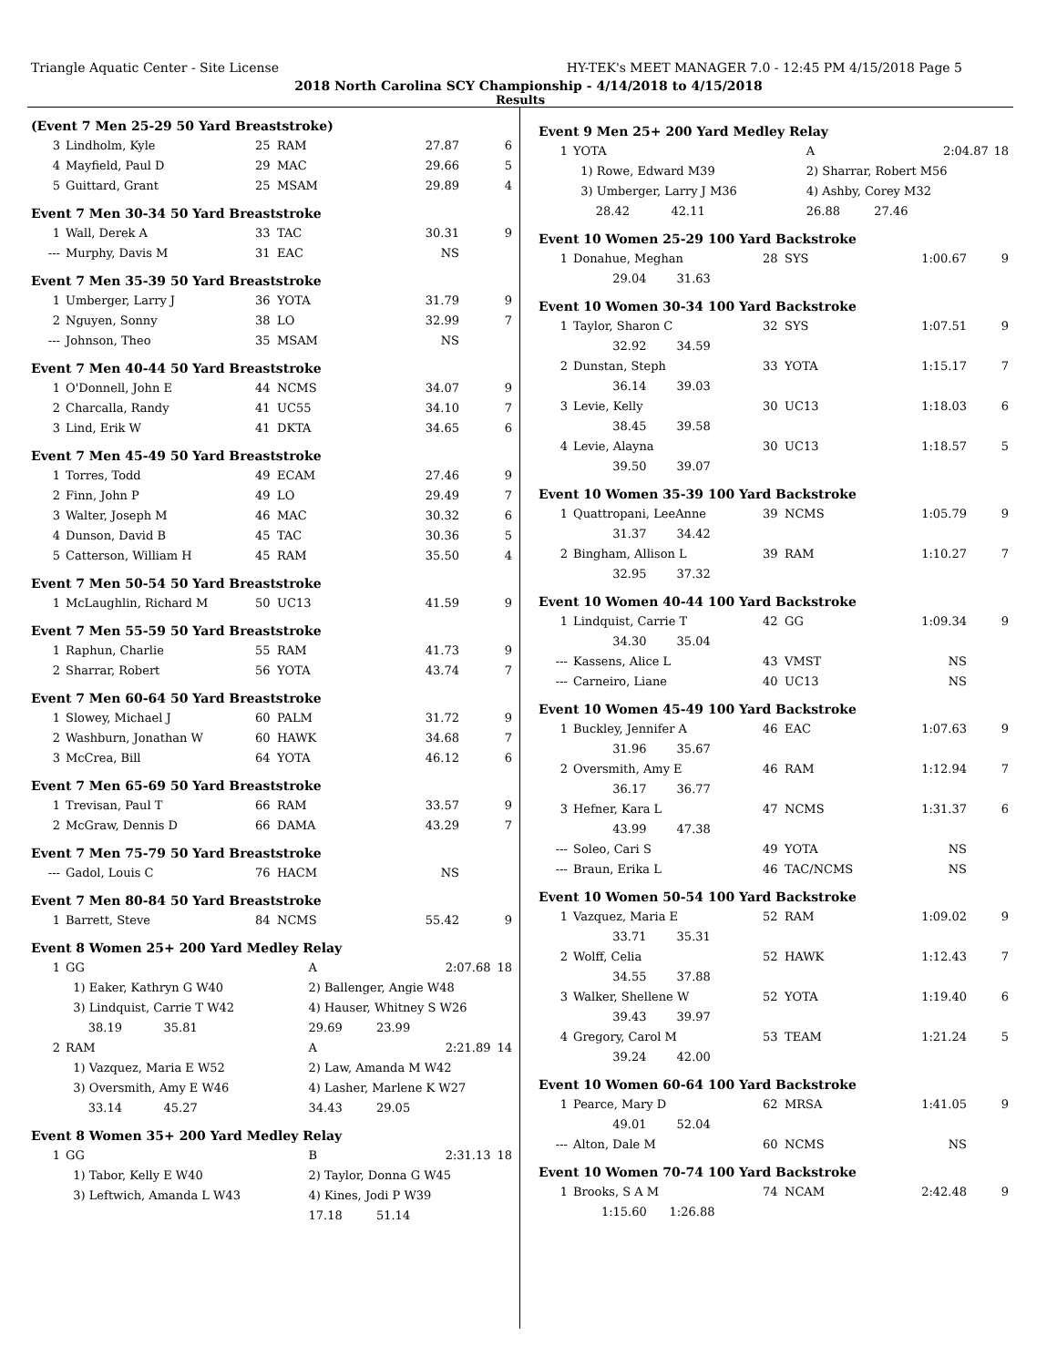Triangle Aquatic Center - Site License HY-TEK's MEET MANAGER 7.0 - 12:45 PM 4/15/2018 Page 5
2018 North Carolina SCY Championship - 4/14/2018 to 4/15/2018
Results
(Event 7 Men 25-29 50 Yard Breaststroke)
| 3 | Lindholm, Kyle | 25 | RAM | 27.87 | 6 |
| 4 | Mayfield, Paul D | 29 | MAC | 29.66 | 5 |
| 5 | Guittard, Grant | 25 | MSAM | 29.89 | 4 |
Event 7 Men 30-34 50 Yard Breaststroke
| 1 | Wall, Derek A | 33 | TAC | 30.31 | 9 |
| --- | Murphy, Davis M | 31 | EAC | NS | |
Event 7 Men 35-39 50 Yard Breaststroke
| 1 | Umberger, Larry J | 36 | YOTA | 31.79 | 9 |
| 2 | Nguyen, Sonny | 38 | LO | 32.99 | 7 |
| --- | Johnson, Theo | 35 | MSAM | NS | |
Event 7 Men 40-44 50 Yard Breaststroke
| 1 | O'Donnell, John E | 44 | NCMS | 34.07 | 9 |
| 2 | Charcalla, Randy | 41 | UC55 | 34.10 | 7 |
| 3 | Lind, Erik W | 41 | DKTA | 34.65 | 6 |
Event 7 Men 45-49 50 Yard Breaststroke
| 1 | Torres, Todd | 49 | ECAM | 27.46 | 9 |
| 2 | Finn, John P | 49 | LO | 29.49 | 7 |
| 3 | Walter, Joseph M | 46 | MAC | 30.32 | 6 |
| 4 | Dunson, David B | 45 | TAC | 30.36 | 5 |
| 5 | Catterson, William H | 45 | RAM | 35.50 | 4 |
Event 7 Men 50-54 50 Yard Breaststroke
| 1 | McLaughlin, Richard M | 50 | UC13 | 41.59 | 9 |
Event 7 Men 55-59 50 Yard Breaststroke
| 1 | Raphun, Charlie | 55 | RAM | 41.73 | 9 |
| 2 | Sharrar, Robert | 56 | YOTA | 43.74 | 7 |
Event 7 Men 60-64 50 Yard Breaststroke
| 1 | Slowey, Michael J | 60 | PALM | 31.72 | 9 |
| 2 | Washburn, Jonathan W | 60 | HAWK | 34.68 | 7 |
| 3 | McCrea, Bill | 64 | YOTA | 46.12 | 6 |
Event 7 Men 65-69 50 Yard Breaststroke
| 1 | Trevisan, Paul T | 66 | RAM | 33.57 | 9 |
| 2 | McGraw, Dennis D | 66 | DAMA | 43.29 | 7 |
Event 7 Men 75-79 50 Yard Breaststroke
| --- | Gadol, Louis C | 76 | HACM | NS | |
Event 7 Men 80-84 50 Yard Breaststroke
| 1 | Barrett, Steve | 84 | NCMS | 55.42 | 9 |
Event 8 Women 25+ 200 Yard Medley Relay
| 1 | GG | A | 2:07.68 | 18 |
| | 1) Eaker, Kathryn G W40 | 2) Ballenger, Angie W48 | | |
| | 3) Lindquist, Carrie T W42 | 4) Hauser, Whitney S W26 | | |
| | 38.19 35.81 | 29.69 23.99 | | |
| 2 | RAM | A | 2:21.89 | 14 |
| | 1) Vazquez, Maria E W52 | 2) Law, Amanda M W42 | | |
| | 3) Oversmith, Amy E W46 | 4) Lasher, Marlene K W27 | | |
| | 33.14 45.27 | 34.43 29.05 | | |
Event 8 Women 35+ 200 Yard Medley Relay
| 1 | GG | B | 2:31.13 | 18 |
| | 1) Tabor, Kelly E W40 | 2) Taylor, Donna G W45 | | |
| | 3) Leftwich, Amanda L W43 | 4) Kines, Jodi P W39 | | |
| | | 17.18 51.14 | | |
Event 9 Men 25+ 200 Yard Medley Relay
| 1 | YOTA | A | 2:04.87 | 18 |
| | 1) Rowe, Edward M39 | 2) Sharrar, Robert M56 | | |
| | 3) Umberger, Larry J M36 | 4) Ashby, Corey M32 | | |
| | 28.42 42.11 | 26.88 27.46 | | |
Event 10 Women 25-29 100 Yard Backstroke
| 1 | Donahue, Meghan | 28 | SYS | 1:00.67 | 9 |
| 29.04 31.63 | | | | | |
Event 10 Women 30-34 100 Yard Backstroke
| 1 | Taylor, Sharon C | 32 | SYS | 1:07.51 | 9 |
| 32.92 34.59 | | | | | |
| 2 | Dunstan, Steph | 33 | YOTA | 1:15.17 | 7 |
| 36.14 39.03 | | | | | |
| 3 | Levie, Kelly | 30 | UC13 | 1:18.03 | 6 |
| 38.45 39.58 | | | | | |
| 4 | Levie, Alayna | 30 | UC13 | 1:18.57 | 5 |
| 39.50 39.07 | | | | | |
Event 10 Women 35-39 100 Yard Backstroke
| 1 | Quattropani, LeeAnne | 39 | NCMS | 1:05.79 | 9 |
| 31.37 34.42 | | | | | |
| 2 | Bingham, Allison L | 39 | RAM | 1:10.27 | 7 |
| 32.95 37.32 | | | | | |
Event 10 Women 40-44 100 Yard Backstroke
| 1 | Lindquist, Carrie T | 42 | GG | 1:09.34 | 9 |
| 34.30 35.04 | | | | | |
| --- | Kassens, Alice L | 43 | VMST | NS | |
| --- | Carneiro, Liane | 40 | UC13 | NS | |
Event 10 Women 45-49 100 Yard Backstroke
| 1 | Buckley, Jennifer A | 46 | EAC | 1:07.63 | 9 |
| 31.96 35.67 | | | | | |
| 2 | Oversmith, Amy E | 46 | RAM | 1:12.94 | 7 |
| 36.17 36.77 | | | | | |
| 3 | Hefner, Kara L | 47 | NCMS | 1:31.37 | 6 |
| 43.99 47.38 | | | | | |
| --- | Soleo, Cari S | 49 | YOTA | NS | |
| --- | Braun, Erika L | 46 | TAC/NCMS | NS | |
Event 10 Women 50-54 100 Yard Backstroke
| 1 | Vazquez, Maria E | 52 | RAM | 1:09.02 | 9 |
| 33.71 35.31 | | | | | |
| 2 | Wolff, Celia | 52 | HAWK | 1:12.43 | 7 |
| 34.55 37.88 | | | | | |
| 3 | Walker, Shellene W | 52 | YOTA | 1:19.40 | 6 |
| 39.43 39.97 | | | | | |
| 4 | Gregory, Carol M | 53 | TEAM | 1:21.24 | 5 |
| 39.24 42.00 | | | | | |
Event 10 Women 60-64 100 Yard Backstroke
| 1 | Pearce, Mary D | 62 | MRSA | 1:41.05 | 9 |
| 49.01 52.04 | | | | | |
| --- | Alton, Dale M | 60 | NCMS | NS | |
Event 10 Women 70-74 100 Yard Backstroke
| 1 | Brooks, S A M | 74 | NCAM | 2:42.48 | 9 |
| 1:15.60 1:26.88 | | | | | |